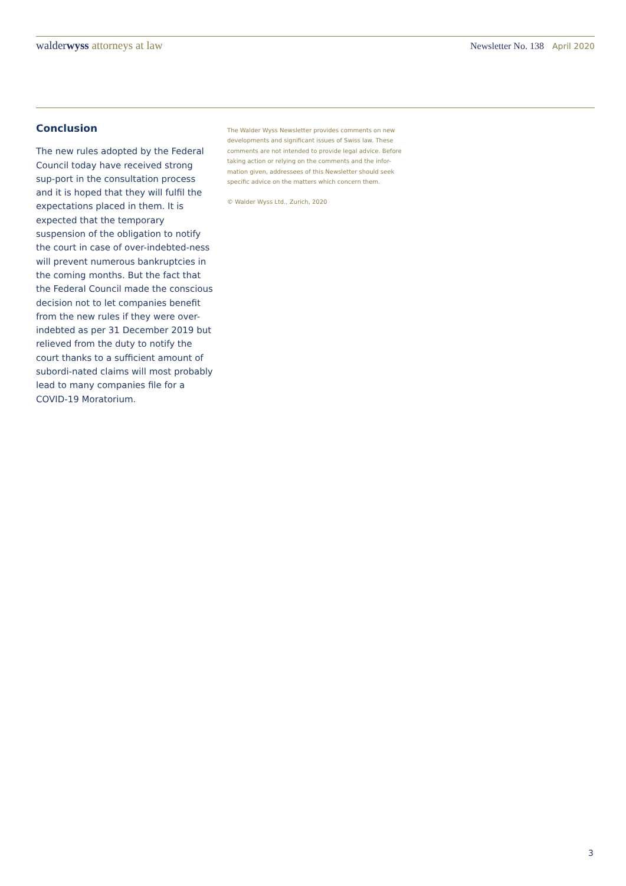walderwyss attorneys at law
Newsletter No. 138 April 2020
Conclusion
The new rules adopted by the Federal Council today have received strong sup-port in the consultation process and it is hoped that they will fulfil the expectations placed in them. It is expected that the temporary suspension of the obligation to notify the court in case of over-indebted-ness will prevent numerous bankruptcies in the coming months. But the fact that the Federal Council made the conscious decision not to let companies benefit from the new rules if they were over-indebted as per 31 December 2019 but relieved from the duty to notify the court thanks to a sufficient amount of subordi-nated claims will most probably lead to many companies file for a COVID-19 Moratorium.
The Walder Wyss Newsletter provides comments on new developments and significant issues of Swiss law. These comments are not intended to provide legal advice. Before taking action or relying on the comments and the infor-mation given, addressees of this Newsletter should seek specific advice on the matters which concern them.
© Walder Wyss Ltd., Zurich, 2020
3